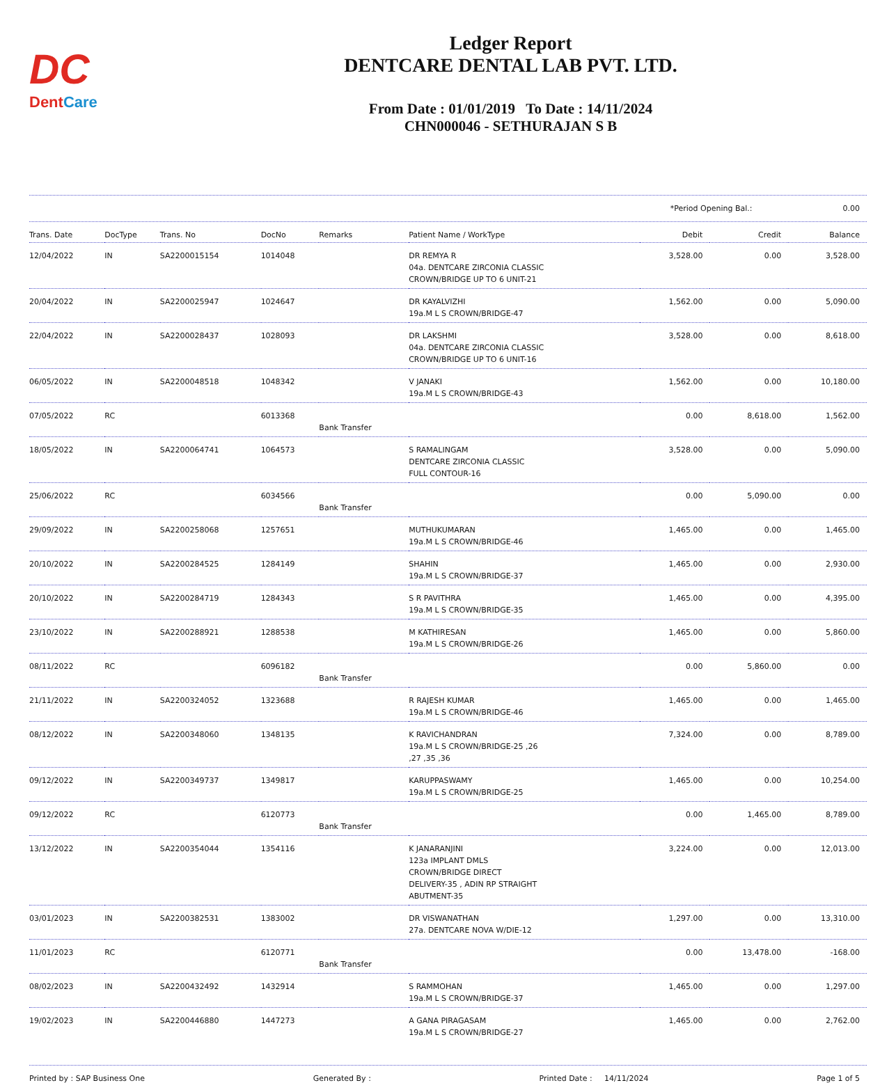DC
DentCare
Ledger Report
DENTCARE DENTAL LAB PVT. LTD.
From Date : 01/01/2019 To Date : 14/11/2024
CHN000046 - SETHURAJAN S B
*Period Opening Bal.: 0.00
| Trans. Date | DocType | Trans. No | DocNo | Remarks | Patient Name / WorkType | Debit | Credit | Balance |
| --- | --- | --- | --- | --- | --- | --- | --- | --- |
| 12/04/2022 | IN | SA2200015154 | 1014048 | | DR REMYA R 04a. DENTCARE ZIRCONIA CLASSIC CROWN/BRIDGE UP TO 6 UNIT-21 | 3,528.00 | 0.00 | 3,528.00 |
| 20/04/2022 | IN | SA2200025947 | 1024647 | | DR KAYALVIZHI 19a.M L S CROWN/BRIDGE-47 | 1,562.00 | 0.00 | 5,090.00 |
| 22/04/2022 | IN | SA2200028437 | 1028093 | | DR LAKSHMI 04a. DENTCARE ZIRCONIA CLASSIC CROWN/BRIDGE UP TO 6 UNIT-16 | 3,528.00 | 0.00 | 8,618.00 |
| 06/05/2022 | IN | SA2200048518 | 1048342 | | V JANAKI 19a.M L S CROWN/BRIDGE-43 | 1,562.00 | 0.00 | 10,180.00 |
| 07/05/2022 | RC | | 6013368 | Bank Transfer | | 0.00 | 8,618.00 | 1,562.00 |
| 18/05/2022 | IN | SA2200064741 | 1064573 | | S RAMALINGAM DENTCARE ZIRCONIA CLASSIC FULL CONTOUR-16 | 3,528.00 | 0.00 | 5,090.00 |
| 25/06/2022 | RC | | 6034566 | Bank Transfer | | 0.00 | 5,090.00 | 0.00 |
| 29/09/2022 | IN | SA2200258068 | 1257651 | | MUTHUKUMARAN 19a.M L S CROWN/BRIDGE-46 | 1,465.00 | 0.00 | 1,465.00 |
| 20/10/2022 | IN | SA2200284525 | 1284149 | | SHAHIN 19a.M L S CROWN/BRIDGE-37 | 1,465.00 | 0.00 | 2,930.00 |
| 20/10/2022 | IN | SA2200284719 | 1284343 | | S R PAVITHRA 19a.M L S CROWN/BRIDGE-35 | 1,465.00 | 0.00 | 4,395.00 |
| 23/10/2022 | IN | SA2200288921 | 1288538 | | M KATHIRESAN 19a.M L S CROWN/BRIDGE-26 | 1,465.00 | 0.00 | 5,860.00 |
| 08/11/2022 | RC | | 6096182 | Bank Transfer | | 0.00 | 5,860.00 | 0.00 |
| 21/11/2022 | IN | SA2200324052 | 1323688 | | R RAJESH KUMAR 19a.M L S CROWN/BRIDGE-46 | 1,465.00 | 0.00 | 1,465.00 |
| 08/12/2022 | IN | SA2200348060 | 1348135 | | K RAVICHANDRAN 19a.M L S CROWN/BRIDGE-25 ,26 ,27 ,35 ,36 | 7,324.00 | 0.00 | 8,789.00 |
| 09/12/2022 | IN | SA2200349737 | 1349817 | | KARUPPASWAMY 19a.M L S CROWN/BRIDGE-25 | 1,465.00 | 0.00 | 10,254.00 |
| 09/12/2022 | RC | | 6120773 | Bank Transfer | | 0.00 | 1,465.00 | 8,789.00 |
| 13/12/2022 | IN | SA2200354044 | 1354116 | | K JANARANJINI 123a IMPLANT DMLS CROWN/BRIDGE DIRECT DELIVERY-35 , ADIN RP STRAIGHT ABUTMENT-35 | 3,224.00 | 0.00 | 12,013.00 |
| 03/01/2023 | IN | SA2200382531 | 1383002 | | DR VISWANATHAN 27a. DENTCARE NOVA W/DIE-12 | 1,297.00 | 0.00 | 13,310.00 |
| 11/01/2023 | RC | | 6120771 | Bank Transfer | | 0.00 | 13,478.00 | -168.00 |
| 08/02/2023 | IN | SA2200432492 | 1432914 | | S RAMMOHAN 19a.M L S CROWN/BRIDGE-37 | 1,465.00 | 0.00 | 1,297.00 |
| 19/02/2023 | IN | SA2200446880 | 1447273 | | A GANA PIRAGASAM 19a.M L S CROWN/BRIDGE-27 | 1,465.00 | 0.00 | 2,762.00 |
Printed by : SAP Business One Generated By : Printed Date : 14/11/2024 Page 1 of 5